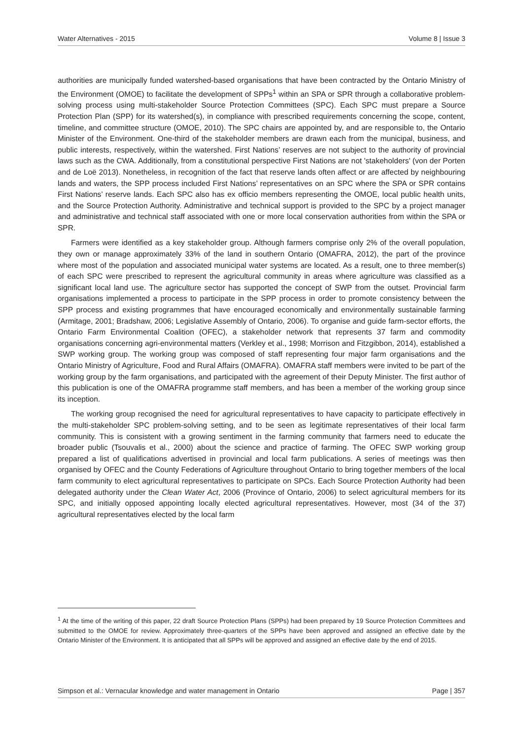Water Alternatives - 2015 Volume 8 | Issue 3
authorities are municipally funded watershed-based organisations that have been contracted by the Ontario Ministry of the Environment (OMOE) to facilitate the development of SPPs<sup>1</sup> within an SPA or SPR through a collaborative problem-solving process using multi-stakeholder Source Protection Committees (SPC). Each SPC must prepare a Source Protection Plan (SPP) for its watershed(s), in compliance with prescribed requirements concerning the scope, content, timeline, and committee structure (OMOE, 2010). The SPC chairs are appointed by, and are responsible to, the Ontario Minister of the Environment. One-third of the stakeholder members are drawn each from the municipal, business, and public interests, respectively, within the watershed. First Nations’ reserves are not subject to the authority of provincial laws such as the CWA. Additionally, from a constitutional perspective First Nations are not 'stakeholders' (von der Porten and de Loë 2013). Nonetheless, in recognition of the fact that reserve lands often affect or are affected by neighbouring lands and waters, the SPP process included First Nations’ representatives on an SPC where the SPA or SPR contains First Nations’ reserve lands. Each SPC also has ex officio members representing the OMOE, local public health units, and the Source Protection Authority. Administrative and technical support is provided to the SPC by a project manager and administrative and technical staff associated with one or more local conservation authorities from within the SPA or SPR.
Farmers were identified as a key stakeholder group. Although farmers comprise only 2% of the overall population, they own or manage approximately 33% of the land in southern Ontario (OMAFRA, 2012), the part of the province where most of the population and associated municipal water systems are located. As a result, one to three member(s) of each SPC were prescribed to represent the agricultural community in areas where agriculture was classified as a significant local land use. The agriculture sector has supported the concept of SWP from the outset. Provincial farm organisations implemented a process to participate in the SPP process in order to promote consistency between the SPP process and existing programmes that have encouraged economically and environmentally sustainable farming (Armitage, 2001; Bradshaw, 2006; Legislative Assembly of Ontario, 2006). To organise and guide farm-sector efforts, the Ontario Farm Environmental Coalition (OFEC), a stakeholder network that represents 37 farm and commodity organisations concerning agri-environmental matters (Verkley et al., 1998; Morrison and Fitzgibbon, 2014), established a SWP working group. The working group was composed of staff representing four major farm organisations and the Ontario Ministry of Agriculture, Food and Rural Affairs (OMAFRA). OMAFRA staff members were invited to be part of the working group by the farm organisations, and participated with the agreement of their Deputy Minister. The first author of this publication is one of the OMAFRA programme staff members, and has been a member of the working group since its inception.
The working group recognised the need for agricultural representatives to have capacity to participate effectively in the multi-stakeholder SPC problem-solving setting, and to be seen as legitimate representatives of their local farm community. This is consistent with a growing sentiment in the farming community that farmers need to educate the broader public (Tsouvalis et al., 2000) about the science and practice of farming. The OFEC SWP working group prepared a list of qualifications advertised in provincial and local farm publications. A series of meetings was then organised by OFEC and the County Federations of Agriculture throughout Ontario to bring together members of the local farm community to elect agricultural representatives to participate on SPCs. Each Source Protection Authority had been delegated authority under the Clean Water Act, 2006 (Province of Ontario, 2006) to select agricultural members for its SPC, and initially opposed appointing locally elected agricultural representatives. However, most (34 of the 37) agricultural representatives elected by the local farm
<sup>1</sup> At the time of the writing of this paper, 22 draft Source Protection Plans (SPPs) had been prepared by 19 Source Protection Committees and submitted to the OMOE for review. Approximately three-quarters of the SPPs have been approved and assigned an effective date by the Ontario Minister of the Environment. It is anticipated that all SPPs will be approved and assigned an effective date by the end of 2015.
Simpson et al.: Vernacular knowledge and water management in Ontario Page | 357